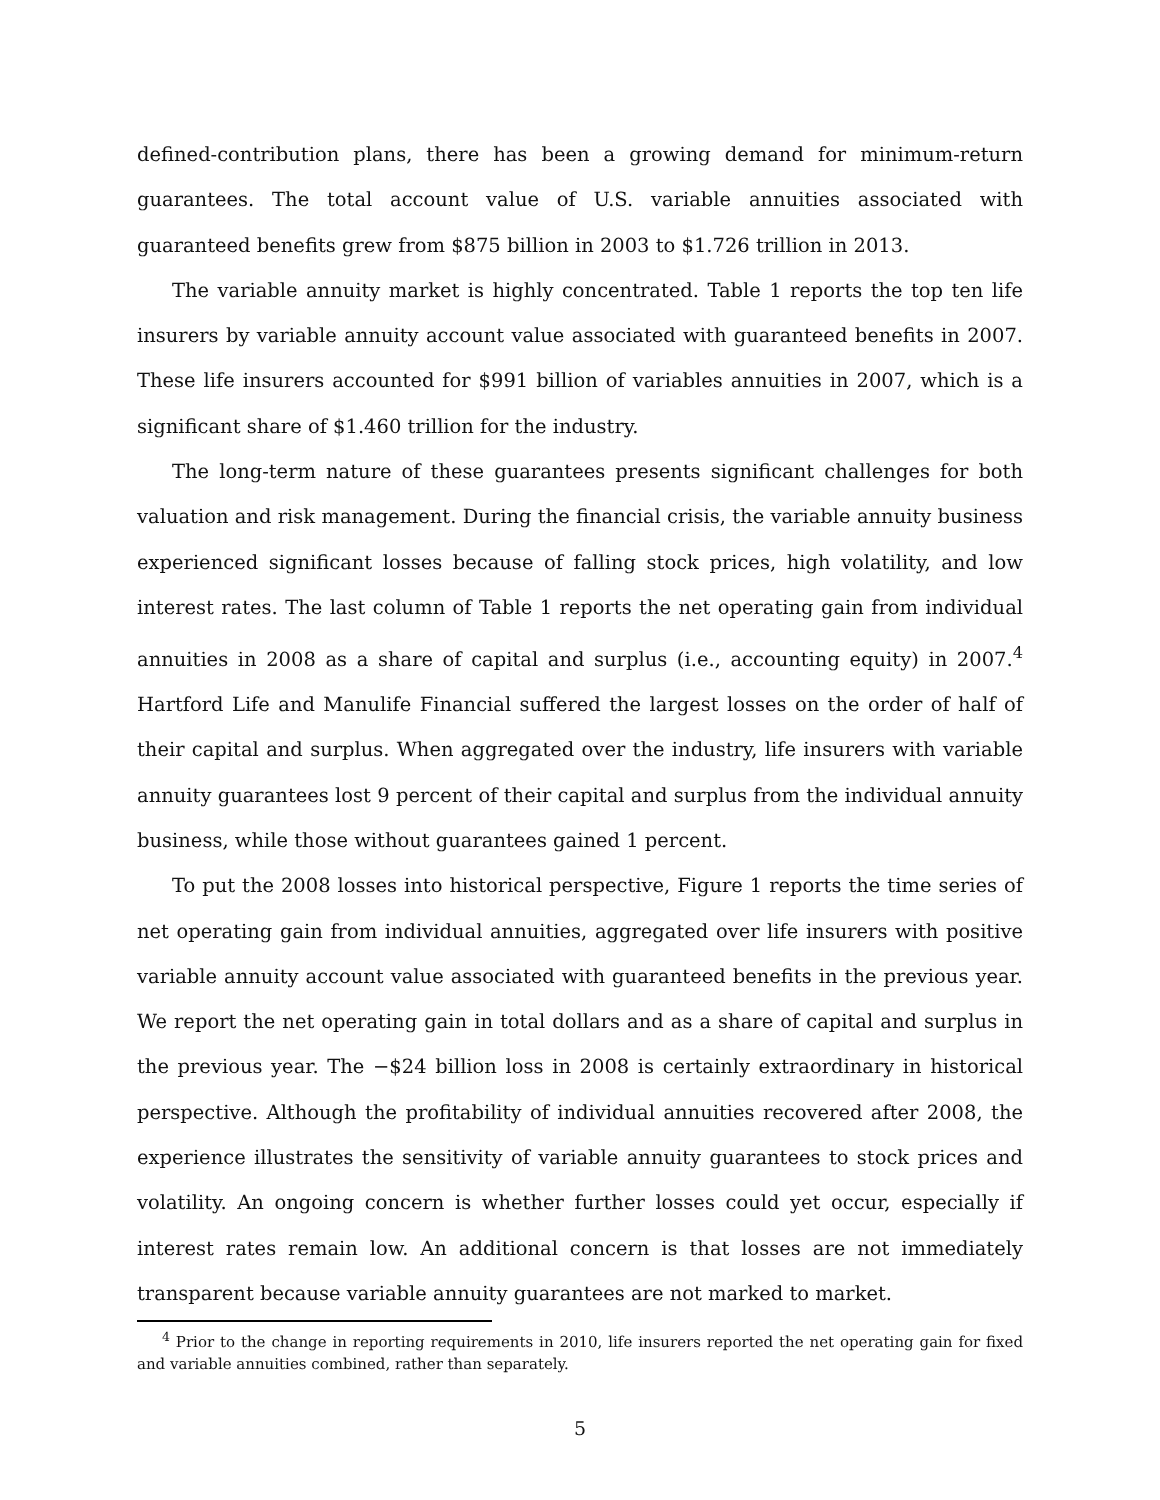defined-contribution plans, there has been a growing demand for minimum-return guarantees. The total account value of U.S. variable annuities associated with guaranteed benefits grew from $875 billion in 2003 to $1.726 trillion in 2013.
The variable annuity market is highly concentrated. Table 1 reports the top ten life insurers by variable annuity account value associated with guaranteed benefits in 2007. These life insurers accounted for $991 billion of variables annuities in 2007, which is a significant share of $1.460 trillion for the industry.
The long-term nature of these guarantees presents significant challenges for both valuation and risk management. During the financial crisis, the variable annuity business experienced significant losses because of falling stock prices, high volatility, and low interest rates. The last column of Table 1 reports the net operating gain from individual annuities in 2008 as a share of capital and surplus (i.e., accounting equity) in 2007.<sup>4</sup> Hartford Life and Manulife Financial suffered the largest losses on the order of half of their capital and surplus. When aggregated over the industry, life insurers with variable annuity guarantees lost 9 percent of their capital and surplus from the individual annuity business, while those without guarantees gained 1 percent.
To put the 2008 losses into historical perspective, Figure 1 reports the time series of net operating gain from individual annuities, aggregated over life insurers with positive variable annuity account value associated with guaranteed benefits in the previous year. We report the net operating gain in total dollars and as a share of capital and surplus in the previous year. The −$24 billion loss in 2008 is certainly extraordinary in historical perspective. Although the profitability of individual annuities recovered after 2008, the experience illustrates the sensitivity of variable annuity guarantees to stock prices and volatility. An ongoing concern is whether further losses could yet occur, especially if interest rates remain low. An additional concern is that losses are not immediately transparent because variable annuity guarantees are not marked to market.
<sup>4</sup> Prior to the change in reporting requirements in 2010, life insurers reported the net operating gain for fixed and variable annuities combined, rather than separately.
5